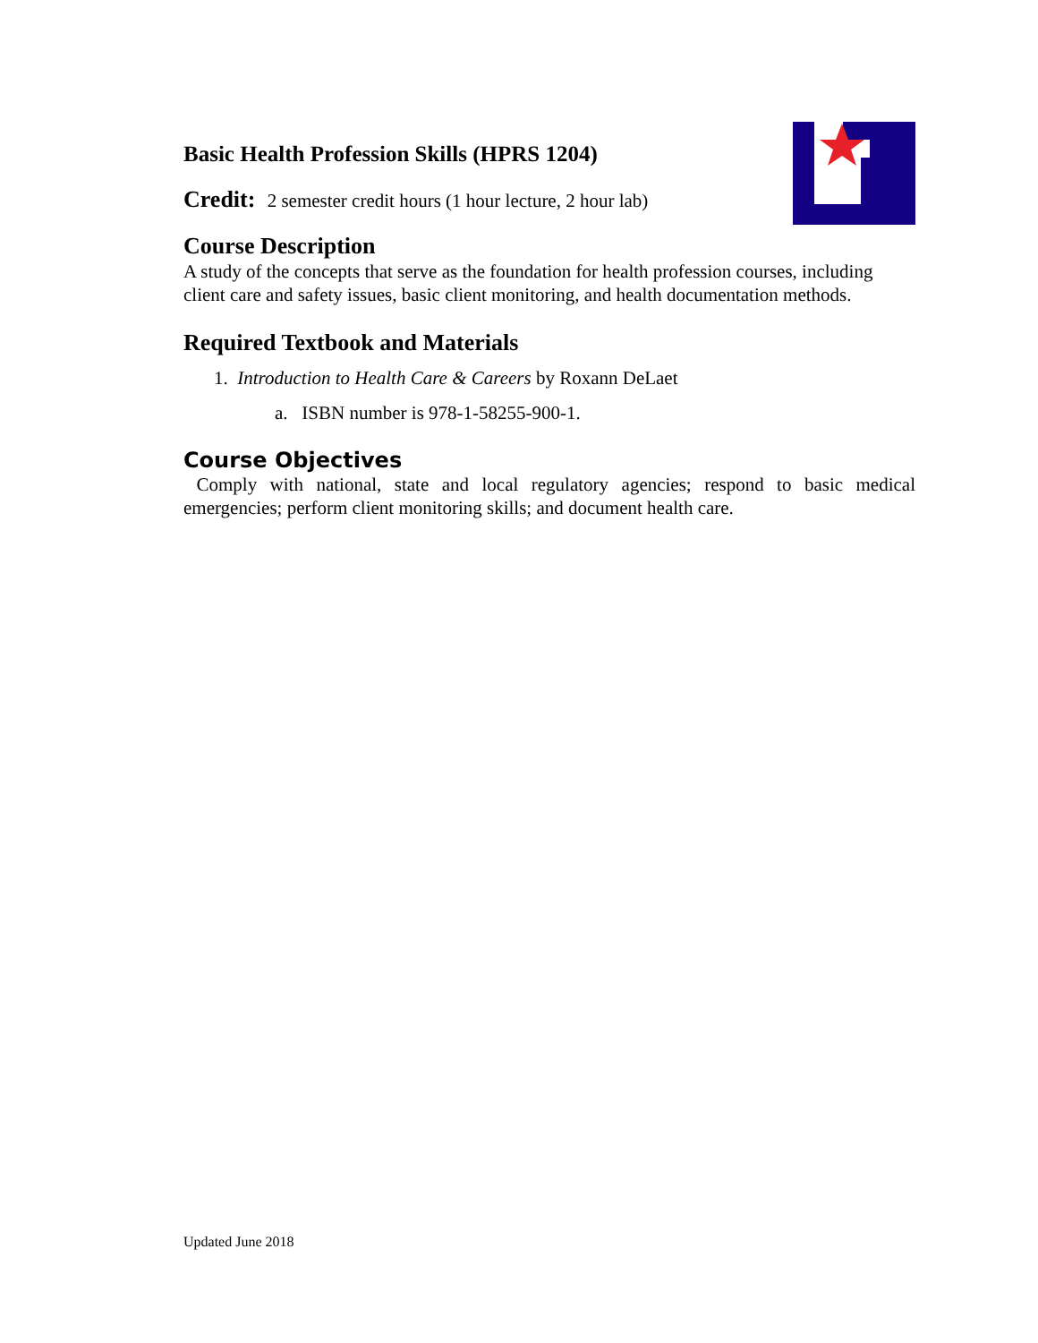Basic Health Profession Skills (HPRS 1204)
Credit: 2 semester credit hours (1 hour lecture, 2 hour lab)
Course Description
A study of the concepts that serve as the foundation for health profession courses, including client care and safety issues, basic client monitoring, and health documentation methods.
Required Textbook and Materials
1. Introduction to Health Care & Careers by Roxann DeLaet
a. ISBN number is 978-1-58255-900-1.
Course Objectives
Comply with national, state and local regulatory agencies; respond to basic medical emergencies; perform client monitoring skills; and document health care.
Updated June 2018